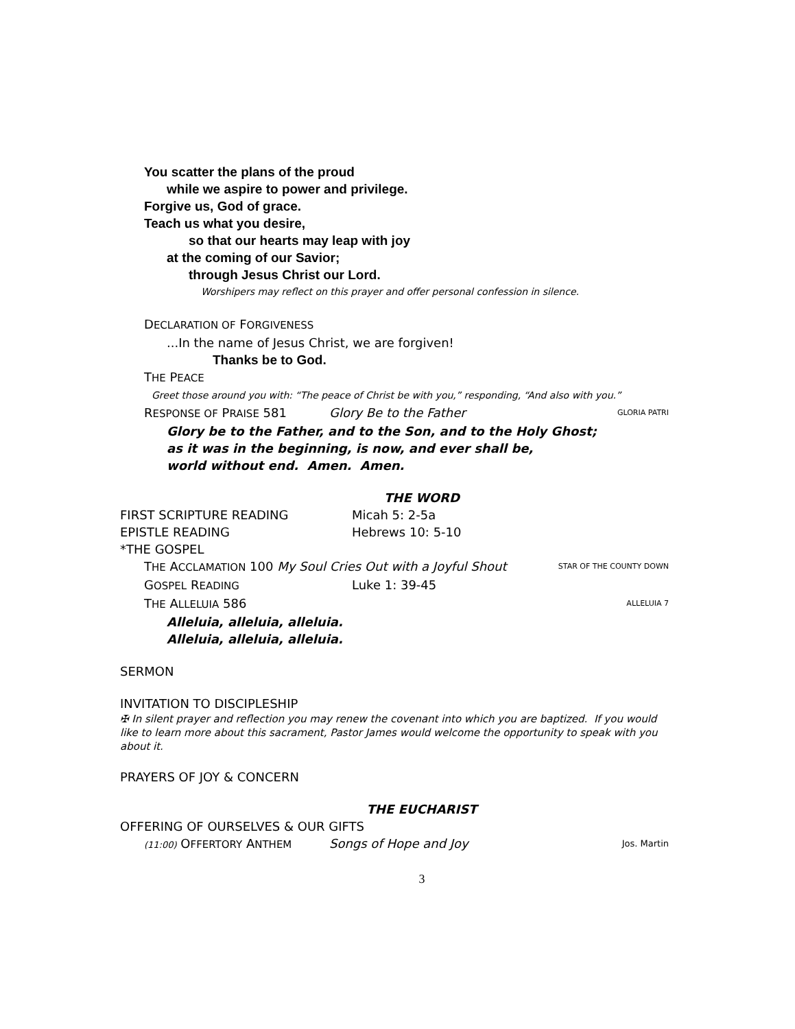You scatter the plans of the proud
while we aspire to power and privilege.
Forgive us, God of grace.
Teach us what you desire,
so that our hearts may leap with joy
at the coming of our Savior;
through Jesus Christ our Lord.
Worshipers may reflect on this prayer and offer personal confession in silence.
DECLARATION OF FORGIVENESS
...In the name of Jesus Christ, we are forgiven!
Thanks be to God.
THE PEACE
Greet those around you with: “The peace of Christ be with you,” responding, “And also with you.”
RESPONSE OF PRAISE 581 Glory Be to the Father GLORIA PATRI
Glory be to the Father, and to the Son, and to the Holy Ghost;
as it was in the beginning, is now, and ever shall be,
world without end. Amen. Amen.
THE WORD
FIRST SCRIPTURE READING Micah 5: 2-5a
EPISTLE READING Hebrews 10: 5-10
*THE GOSPEL
THE ACCLAMATION 100 My Soul Cries Out with a Joyful Shout STAR OF THE COUNTY DOWN
GOSPEL READING Luke 1: 39-45
THE ALLELUIA 586 ALLELUIA 7
Alleluia, alleluia, alleluia.
Alleluia, alleluia, alleluia.
SERMON
INVITATION TO DISCIPLESHIP
✠ In silent prayer and reflection you may renew the covenant into which you are baptized. If you would like to learn more about this sacrament, Pastor James would welcome the opportunity to speak with you about it.
PRAYERS OF JOY & CONCERN
THE EUCHARIST
OFFERING OF OURSELVES & OUR GIFTS
(11:00) OFFERTORY ANTHEM Songs of Hope and Joy Jos. Martin
3